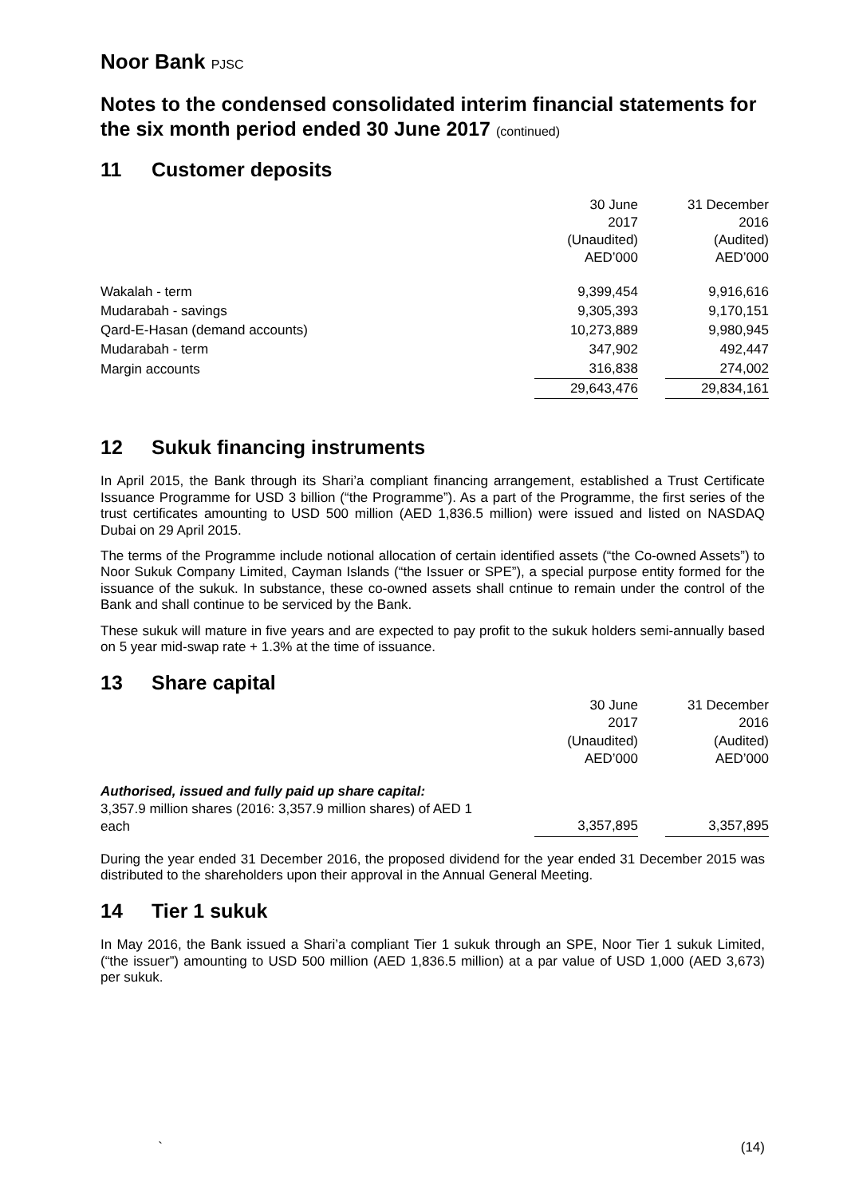Noor Bank PJSC
Notes to the condensed consolidated interim financial statements for the six month period ended 30 June 2017 (continued)
11 Customer deposits
| | 30 June 2017 (Unaudited) AED’000 | | 31 December 2016 (Audited) AED’000 |
| Wakalah - term | 9,399,454 | | 9,916,616 |
| Mudarabah - savings | 9,305,393 | | 9,170,151 |
| Qard-E-Hasan (demand accounts) | 10,273,889 | | 9,980,945 |
| Mudarabah - term | 347,902 | | 492,447 |
| Margin accounts | 316,838 | | 274,002 |
| | 29,643,476 | | 29,834,161 |
12 Sukuk financing instruments
In April 2015, the Bank through its Shari’a compliant financing arrangement, established a Trust Certificate Issuance Programme for USD 3 billion (“the Programme”). As a part of the Programme, the first series of the trust certificates amounting to USD 500 million (AED 1,836.5 million) were issued and listed on NASDAQ Dubai on 29 April 2015.
The terms of the Programme include notional allocation of certain identified assets (“the Co-owned Assets”) to Noor Sukuk Company Limited, Cayman Islands (“the Issuer or SPE”), a special purpose entity formed for the issuance of the sukuk. In substance, these co-owned assets shall cntinue to remain under the control of the Bank and shall continue to be serviced by the Bank.
These sukuk will mature in five years and are expected to pay profit to the sukuk holders semi-annually based on 5 year mid-swap rate + 1.3% at the time of issuance.
13 Share capital
| | 30 June 2017 (Unaudited) AED’000 | | 31 December 2016 (Audited) AED’000 |
| Authorised, issued and fully paid up share capital: 3,357.9 million shares (2016: 3,357.9 million shares) of AED 1 each | 3,357,895 | | 3,357,895 |
During the year ended 31 December 2016, the proposed dividend for the year ended 31 December 2015 was distributed to the shareholders upon their approval in the Annual General Meeting.
14 Tier 1 sukuk
In May 2016, the Bank issued a Shari’a compliant Tier 1 sukuk through an SPE, Noor Tier 1 sukuk Limited, (“the issuer”) amounting to USD 500 million (AED 1,836.5 million) at a par value of USD 1,000 (AED 3,673) per sukuk.
` (14)